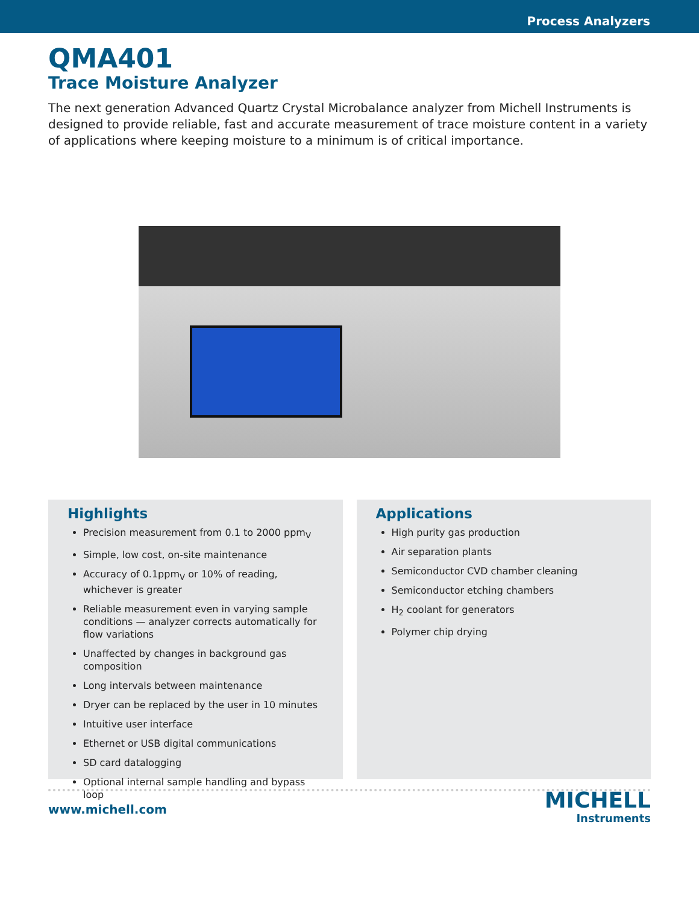Process Analyzers
QMA401
Trace Moisture Analyzer
The next generation Advanced Quartz Crystal Microbalance analyzer from Michell Instruments is designed to provide reliable, fast and accurate measurement of trace moisture content in a variety of applications where keeping moisture to a minimum is of critical importance.
Highlights
Precision measurement from 0.1 to 2000 ppm<sub>V</sub>
Simple, low cost, on-site maintenance
Accuracy of 0.1ppm<sub>V</sub> or 10% of reading, whichever is greater
Reliable measurement even in varying sample conditions — analyzer corrects automatically for flow variations
Unaffected by changes in background gas composition
Long intervals between maintenance
Dryer can be replaced by the user in 10 minutes
Intuitive user interface
Ethernet or USB digital communications
SD card datalogging
Optional internal sample handling and bypass loop
Applications
High purity gas production
Air separation plants
Semiconductor CVD chamber cleaning
Semiconductor etching chambers
H<sub>2</sub> coolant for generators
Polymer chip drying
www.michell.com
MICHELL
Instruments